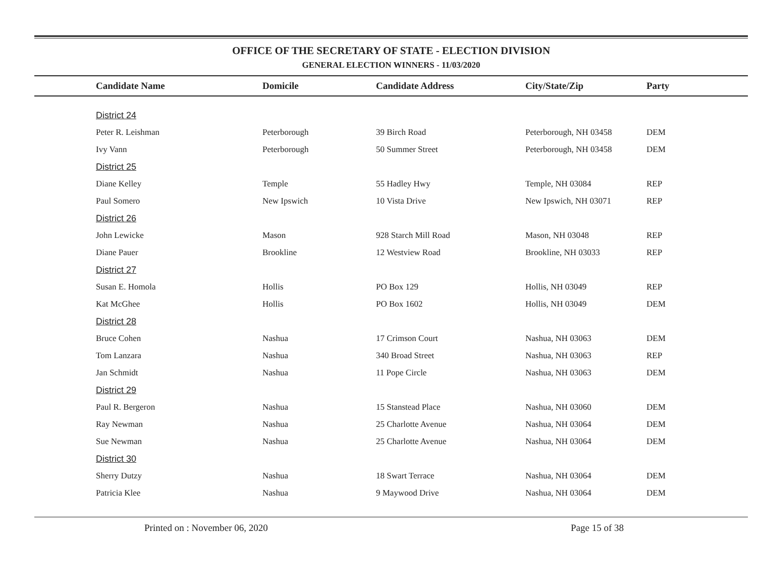OFFICE OF THE SECRETARY OF STATE - ELECTION DIVISION
GENERAL ELECTION WINNERS - 11/03/2020
| | Candidate Name | Domicile | Candidate Address | City/State/Zip | Party |
| --- | --- | --- | --- | --- | --- |
| | District 24 | | | | |
| | Peter R. Leishman | Peterborough | 39 Birch Road | Peterborough, NH 03458 | DEM |
| | Ivy Vann | Peterborough | 50 Summer Street | Peterborough, NH 03458 | DEM |
| | District 25 | | | | |
| | Diane Kelley | Temple | 55 Hadley Hwy | Temple, NH 03084 | REP |
| | Paul Somero | New Ipswich | 10 Vista Drive | New Ipswich, NH 03071 | REP |
| | District 26 | | | | |
| | John Lewicke | Mason | 928 Starch Mill Road | Mason, NH 03048 | REP |
| | Diane Pauer | Brookline | 12 Westview Road | Brookline, NH 03033 | REP |
| | District 27 | | | | |
| | Susan E. Homola | Hollis | PO Box 129 | Hollis, NH 03049 | REP |
| | Kat McGhee | Hollis | PO Box 1602 | Hollis, NH 03049 | DEM |
| | District 28 | | | | |
| | Bruce Cohen | Nashua | 17 Crimson Court | Nashua, NH 03063 | DEM |
| | Tom Lanzara | Nashua | 340 Broad Street | Nashua, NH 03063 | REP |
| | Jan Schmidt | Nashua | 11 Pope Circle | Nashua, NH 03063 | DEM |
| | District 29 | | | | |
| | Paul R. Bergeron | Nashua | 15 Stanstead Place | Nashua, NH 03060 | DEM |
| | Ray Newman | Nashua | 25 Charlotte Avenue | Nashua, NH 03064 | DEM |
| | Sue Newman | Nashua | 25 Charlotte Avenue | Nashua, NH 03064 | DEM |
| | District 30 | | | | |
| | Sherry Dutzy | Nashua | 18 Swart Terrace | Nashua, NH 03064 | DEM |
| | Patricia Klee | Nashua | 9 Maywood Drive | Nashua, NH 03064 | DEM |
Printed on : November 06, 2020 Page 15 of 38